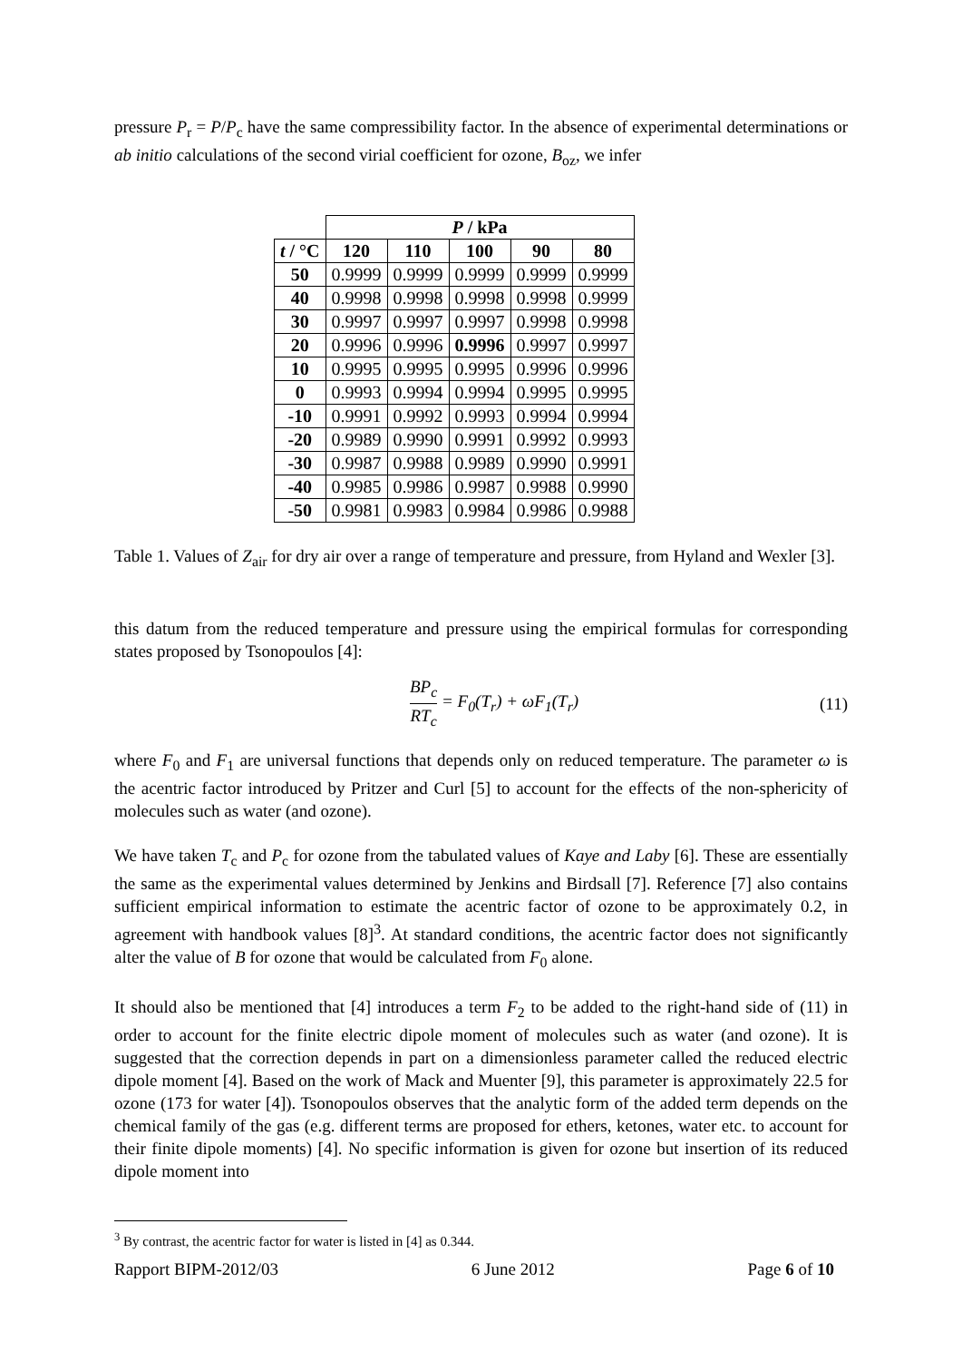pressure P<sub>r</sub> = P/P<sub>c</sub> have the same compressibility factor. In the absence of experimental determinations or ab initio calculations of the second virial coefficient for ozone, B<sub>oz</sub>, we infer
| | P / kPa | | | | |
| t / °C | 120 | 110 | 100 | 90 | 80 |
| 50 | 0.9999 | 0.9999 | 0.9999 | 0.9999 | 0.9999 |
| 40 | 0.9998 | 0.9998 | 0.9998 | 0.9998 | 0.9999 |
| 30 | 0.9997 | 0.9997 | 0.9997 | 0.9998 | 0.9998 |
| 20 | 0.9996 | 0.9996 | 0.9996 | 0.9997 | 0.9997 |
| 10 | 0.9995 | 0.9995 | 0.9995 | 0.9996 | 0.9996 |
| 0 | 0.9993 | 0.9994 | 0.9994 | 0.9995 | 0.9995 |
| -10 | 0.9991 | 0.9992 | 0.9993 | 0.9994 | 0.9994 |
| -20 | 0.9989 | 0.9990 | 0.9991 | 0.9992 | 0.9993 |
| -30 | 0.9987 | 0.9988 | 0.9989 | 0.9990 | 0.9991 |
| -40 | 0.9985 | 0.9986 | 0.9987 | 0.9988 | 0.9990 |
| -50 | 0.9981 | 0.9983 | 0.9984 | 0.9986 | 0.9988 |
Table 1. Values of Z<sub>air</sub> for dry air over a range of temperature and pressure, from Hyland and Wexler [3].
this datum from the reduced temperature and pressure using the empirical formulas for corresponding states proposed by Tsonopoulos [4]:
BP<sub>c</sub> RT<sub>c</sub> = F<sub>0</sub>(T<sub>r</sub>) + ωF<sub>1</sub>(T<sub>r</sub>) (11)
where F<sub>0</sub> and F<sub>1</sub> are universal functions that depends only on reduced temperature. The parameter ω is the acentric factor introduced by Pritzer and Curl [5] to account for the effects of the non-sphericity of molecules such as water (and ozone).
We have taken T<sub>c</sub> and P<sub>c</sub> for ozone from the tabulated values of Kaye and Laby [6]. These are essentially the same as the experimental values determined by Jenkins and Birdsall [7]. Reference [7] also contains sufficient empirical information to estimate the acentric factor of ozone to be approximately 0.2, in agreement with handbook values [8]<sup>3</sup>. At standard conditions, the acentric factor does not significantly alter the value of B for ozone that would be calculated from F<sub>0</sub> alone.
It should also be mentioned that [4] introduces a term F<sub>2</sub> to be added to the right-hand side of (11) in order to account for the finite electric dipole moment of molecules such as water (and ozone). It is suggested that the correction depends in part on a dimensionless parameter called the reduced electric dipole moment [4]. Based on the work of Mack and Muenter [9], this parameter is approximately 22.5 for ozone (173 for water [4]). Tsonopoulos observes that the analytic form of the added term depends on the chemical family of the gas (e.g. different terms are proposed for ethers, ketones, water etc. to account for their finite dipole moments) [4]. No specific information is given for ozone but insertion of its reduced dipole moment into
<sup>3</sup> By contrast, the acentric factor for water is listed in [4] as 0.344.
Rapport BIPM-2012/03 6 June 2012 Page 6 of 10